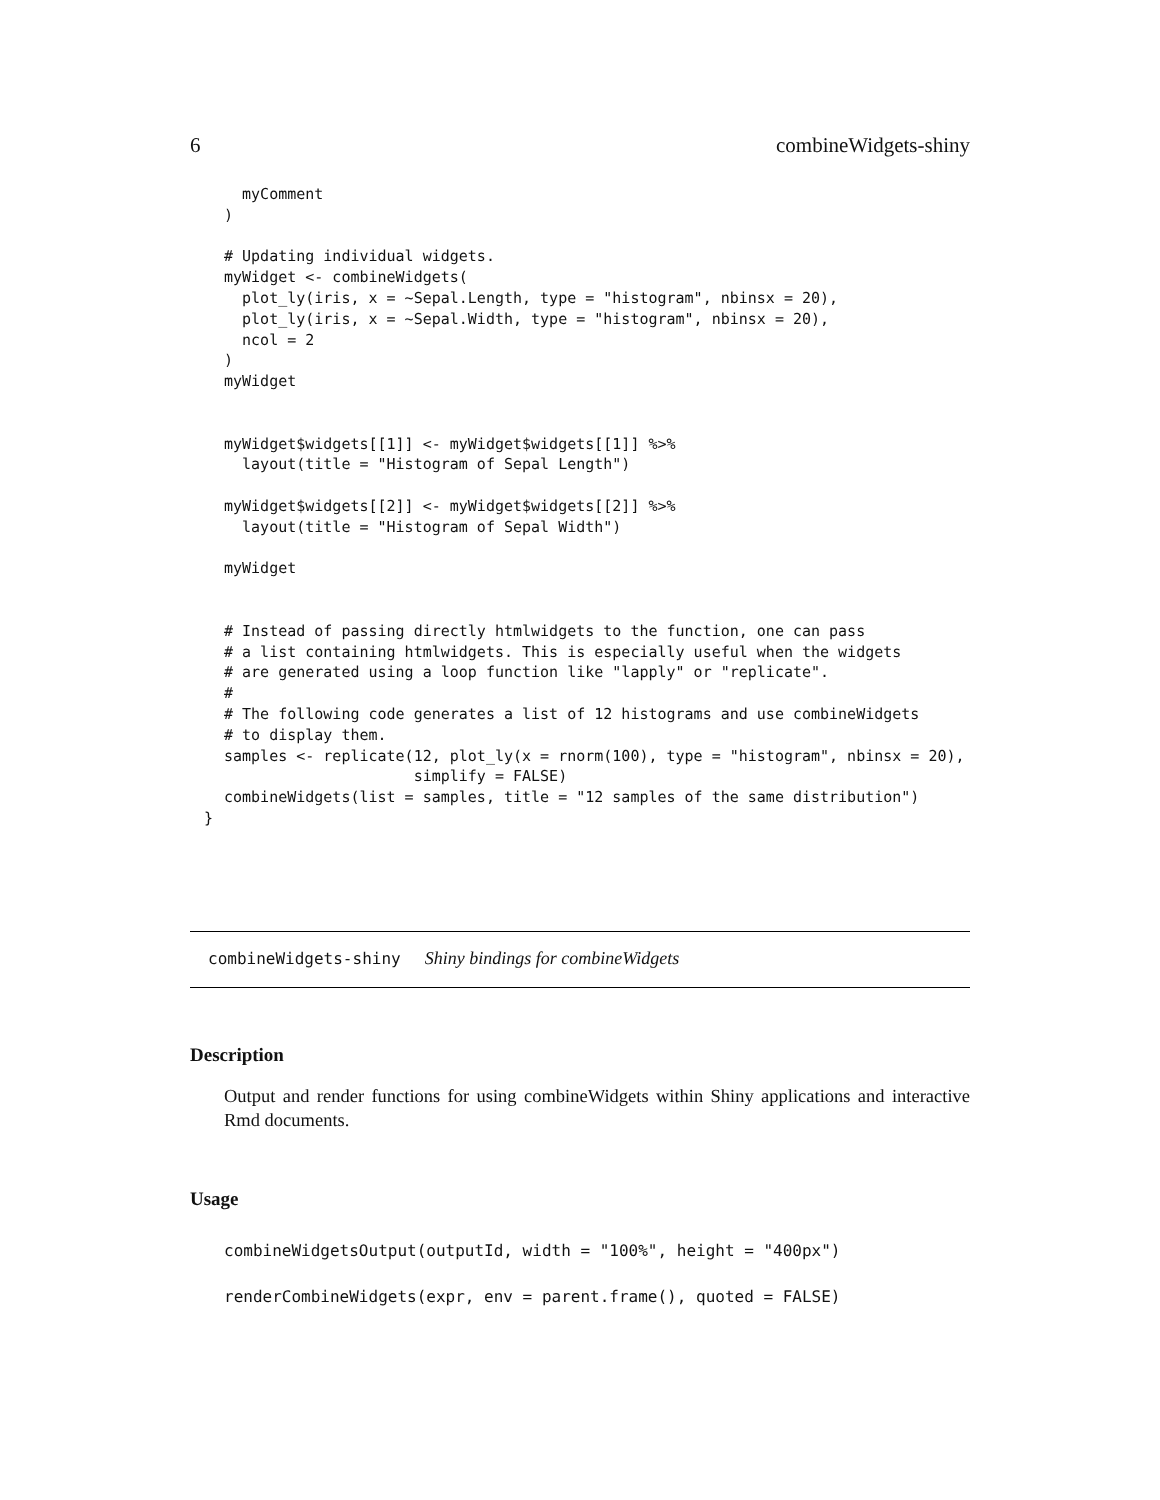6 combineWidgets-shiny
  myComment
)

# Updating individual widgets.
myWidget <- combineWidgets(
  plot_ly(iris, x = ~Sepal.Length, type = "histogram", nbinsx = 20),
  plot_ly(iris, x = ~Sepal.Width, type = "histogram", nbinsx = 20),
  ncol = 2
)
myWidget


myWidget$widgets[[1]] <- myWidget$widgets[[1]] %>%
  layout(title = "Histogram of Sepal Length")

myWidget$widgets[[2]] <- myWidget$widgets[[2]] %>%
  layout(title = "Histogram of Sepal Width")

myWidget


# Instead of passing directly htmlwidgets to the function, one can pass
# a list containing htmlwidgets. This is especially useful when the widgets
# are generated using a loop function like "lapply" or "replicate".
#
# The following code generates a list of 12 histograms and use combineWidgets
# to display them.
samples <- replicate(12, plot_ly(x = rnorm(100), type = "histogram", nbinsx = 20),
                     simplify = FALSE)
combineWidgets(list = samples, title = "12 samples of the same distribution")
}
combineWidgets-shiny Shiny bindings for combineWidgets
Description
Output and render functions for using combineWidgets within Shiny applications and interactive Rmd documents.
Usage
combineWidgetsOutput(outputId, width = "100%", height = "400px")
renderCombineWidgets(expr, env = parent.frame(), quoted = FALSE)